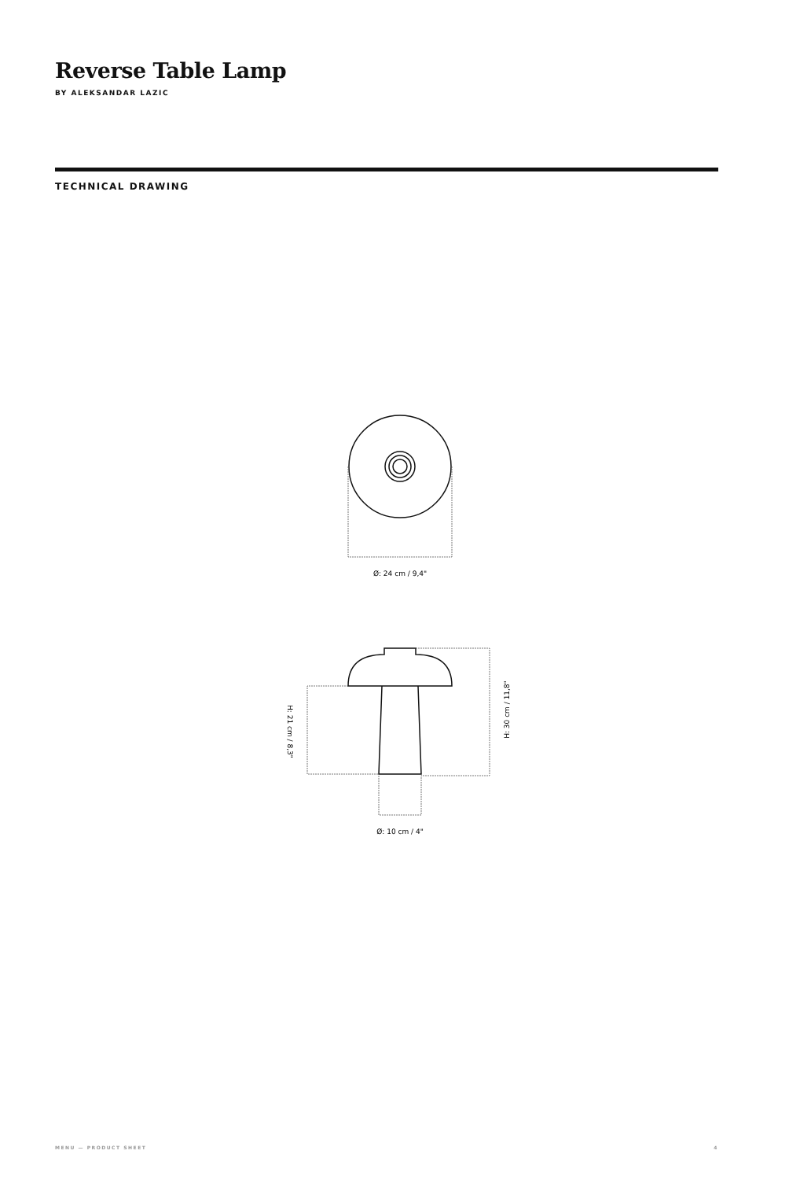Reverse Table Lamp
BY ALEKSANDAR LAZIC
TECHNICAL DRAWING
Ø: 24 cm / 9,4"
Ø: 10 cm / 4"
H: 30 cm / 11,8"
H: 21 cm / 8,3"
MENU — PRODUCT SHEET 4